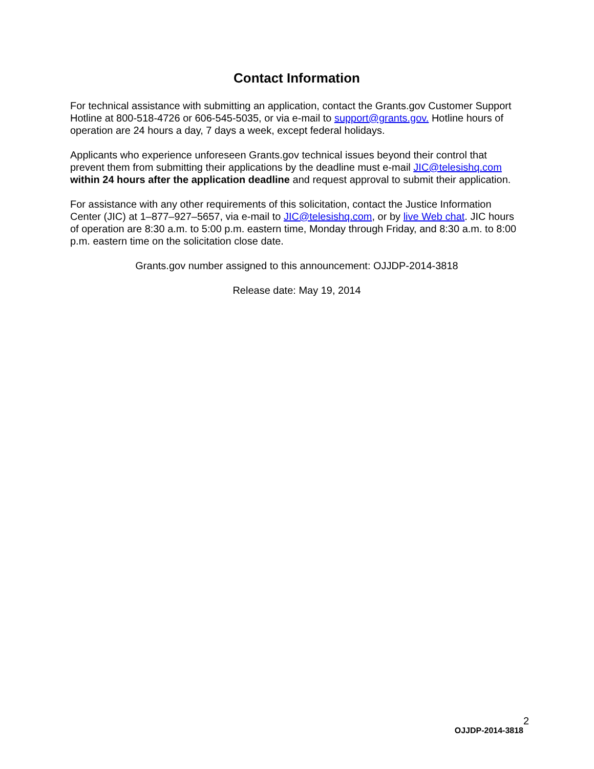Contact Information
For technical assistance with submitting an application, contact the Grants.gov Customer Support Hotline at 800-518-4726 or 606-545-5035, or via e-mail to support@grants.gov. Hotline hours of operation are 24 hours a day, 7 days a week, except federal holidays.
Applicants who experience unforeseen Grants.gov technical issues beyond their control that prevent them from submitting their applications by the deadline must e-mail JIC@telesishq.com within 24 hours after the application deadline and request approval to submit their application.
For assistance with any other requirements of this solicitation, contact the Justice Information Center (JIC) at 1–877–927–5657, via e-mail to JIC@telesishq.com, or by live Web chat. JIC hours of operation are 8:30 a.m. to 5:00 p.m. eastern time, Monday through Friday, and 8:30 a.m. to 8:00 p.m. eastern time on the solicitation close date.
Grants.gov number assigned to this announcement: OJJDP-2014-3818
Release date: May 19, 2014
2
OJJDP-2014-3818